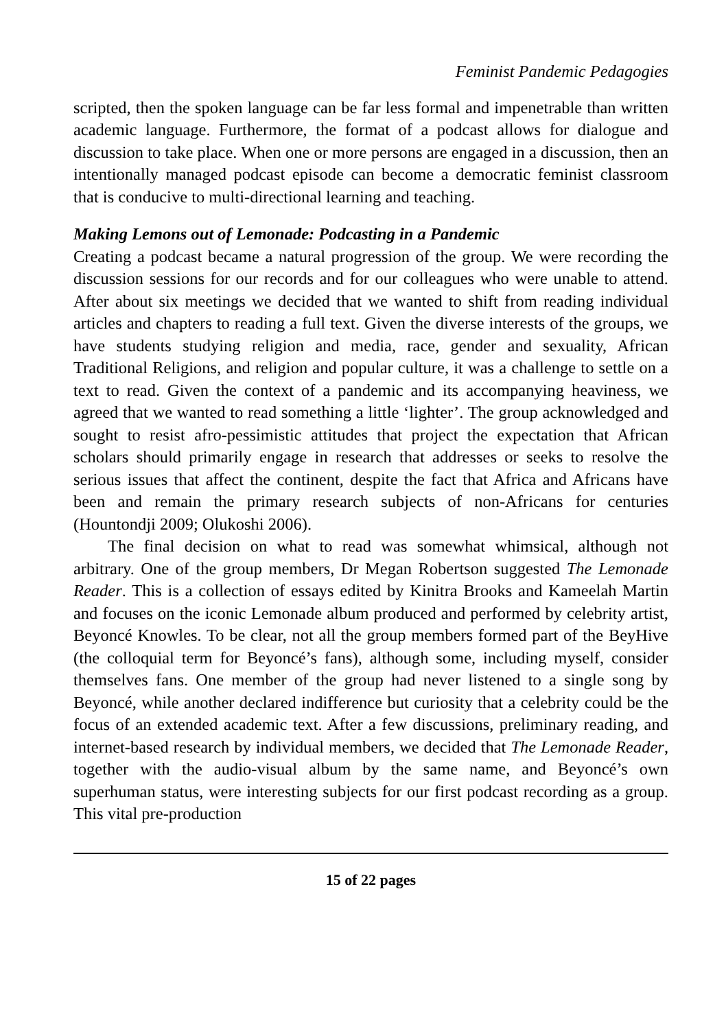Feminist Pandemic Pedagogies
scripted, then the spoken language can be far less formal and impenetrable than written academic language. Furthermore, the format of a podcast allows for dialogue and discussion to take place. When one or more persons are engaged in a discussion, then an intentionally managed podcast episode can become a democratic feminist classroom that is conducive to multi-directional learning and teaching.
Making Lemons out of Lemonade: Podcasting in a Pandemic
Creating a podcast became a natural progression of the group. We were recording the discussion sessions for our records and for our colleagues who were unable to attend. After about six meetings we decided that we wanted to shift from reading individual articles and chapters to reading a full text. Given the diverse interests of the groups, we have students studying religion and media, race, gender and sexuality, African Traditional Religions, and religion and popular culture, it was a challenge to settle on a text to read. Given the context of a pandemic and its accompanying heaviness, we agreed that we wanted to read something a little ‘lighter’. The group acknowledged and sought to resist afro-pessimistic attitudes that project the expectation that African scholars should primarily engage in research that addresses or seeks to resolve the serious issues that affect the continent, despite the fact that Africa and Africans have been and remain the primary research subjects of non-Africans for centuries (Hountondji 2009; Olukoshi 2006).
The final decision on what to read was somewhat whimsical, although not arbitrary. One of the group members, Dr Megan Robertson suggested The Lemonade Reader. This is a collection of essays edited by Kinitra Brooks and Kameelah Martin and focuses on the iconic Lemonade album produced and performed by celebrity artist, Beyoncé Knowles. To be clear, not all the group members formed part of the BeyHive (the colloquial term for Beyoncé’s fans), although some, including myself, consider themselves fans. One member of the group had never listened to a single song by Beyoncé, while another declared indifference but curiosity that a celebrity could be the focus of an extended academic text. After a few discussions, preliminary reading, and internet-based research by individual members, we decided that The Lemonade Reader, together with the audio-visual album by the same name, and Beyoncé’s own superhuman status, were interesting subjects for our first podcast recording as a group. This vital pre-production
15 of 22 pages